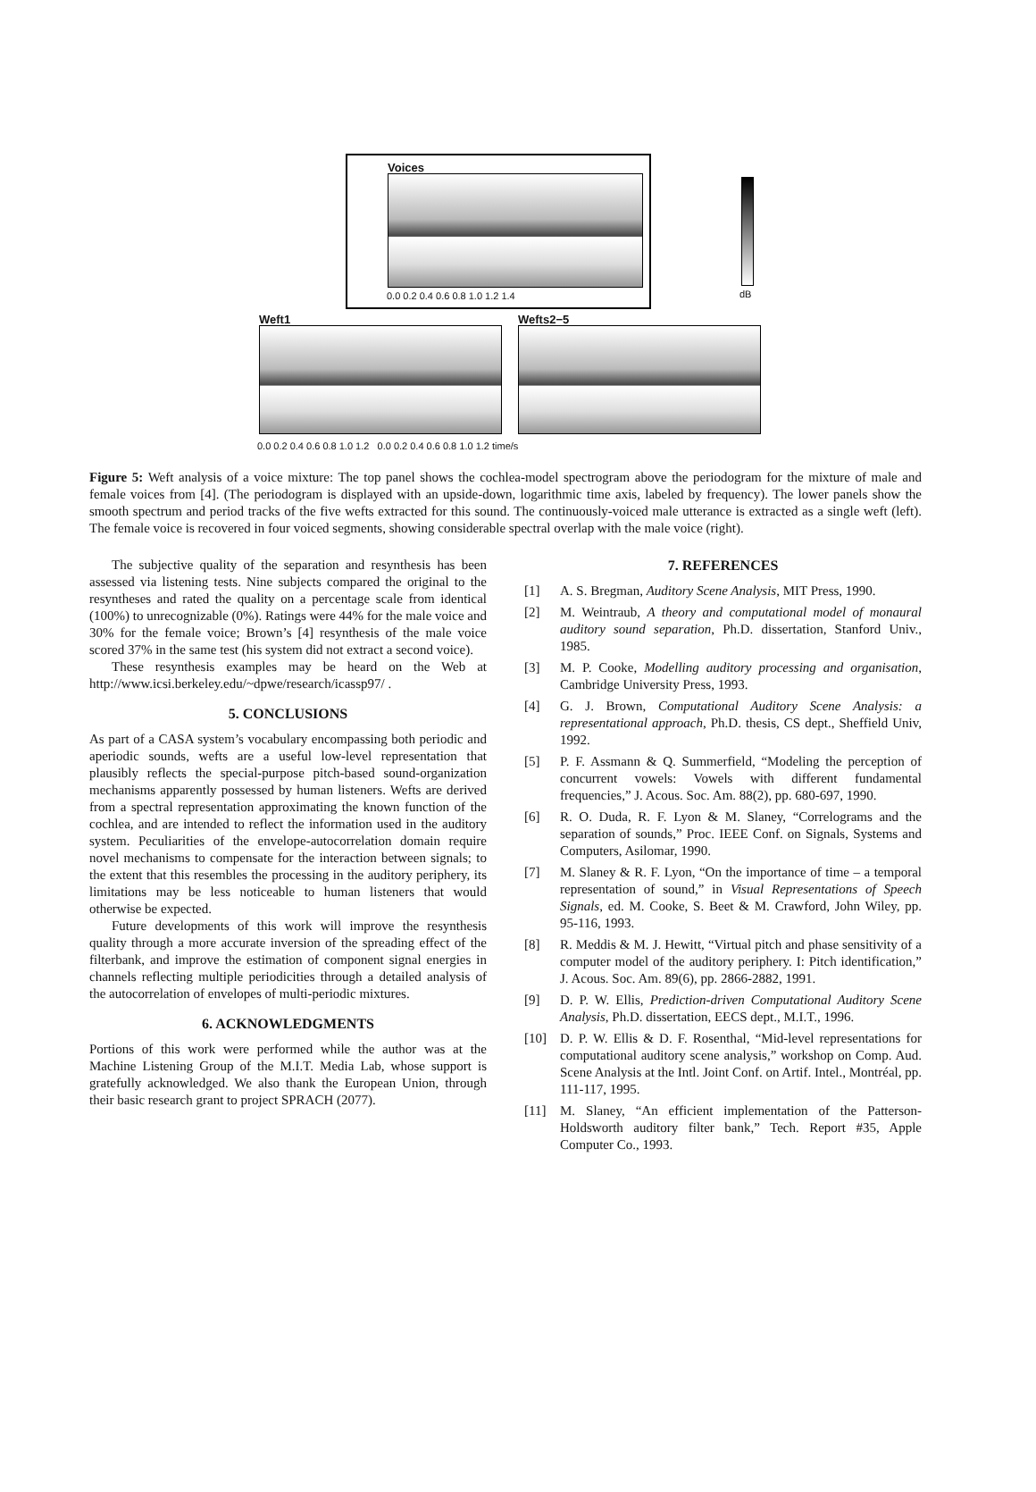Voices
0.0 0.2 0.4 0.6 0.8 1.0 1.2 1.4
dB
Weft1 Wefts2−5
0.0 0.2 0.4 0.6 0.8 1.0 1.2 0.0 0.2 0.4 0.6 0.8 1.0 1.2 time/s
Figure 5: Weft analysis of a voice mixture: The top panel shows the cochlea-model spectrogram above the periodogram for the mixture of male and female voices from [4]. (The periodogram is displayed with an upside-down, logarithmic time axis, labeled by frequency). The lower panels show the smooth spectrum and period tracks of the five wefts extracted for this sound. The continuously-voiced male utterance is extracted as a single weft (left). The female voice is recovered in four voiced segments, showing considerable spectral overlap with the male voice (right).
The subjective quality of the separation and resynthesis has been assessed via listening tests. Nine subjects compared the original to the resyntheses and rated the quality on a percentage scale from identical (100%) to unrecognizable (0%). Ratings were 44% for the male voice and 30% for the female voice; Brown’s [4] resynthesis of the male voice scored 37% in the same test (his system did not extract a second voice).
These resynthesis examples may be heard on the Web at http://www.icsi.berkeley.edu/~dpwe/research/icassp97/ .
5. CONCLUSIONS
As part of a CASA system’s vocabulary encompassing both periodic and aperiodic sounds, wefts are a useful low-level representation that plausibly reflects the special-purpose pitch-based sound-organization mechanisms apparently possessed by human listeners. Wefts are derived from a spectral representation approximating the known function of the cochlea, and are intended to reflect the information used in the auditory system. Peculiarities of the envelope-autocorrelation domain require novel mechanisms to compensate for the interaction between signals; to the extent that this resembles the processing in the auditory periphery, its limitations may be less noticeable to human listeners that would otherwise be expected.
Future developments of this work will improve the resynthesis quality through a more accurate inversion of the spreading effect of the filterbank, and improve the estimation of component signal energies in channels reflecting multiple periodicities through a detailed analysis of the autocorrelation of envelopes of multi-periodic mixtures.
6. ACKNOWLEDGMENTS
Portions of this work were performed while the author was at the Machine Listening Group of the M.I.T. Media Lab, whose support is gratefully acknowledged. We also thank the European Union, through their basic research grant to project SPRACH (2077).
7. REFERENCES
[1] A. S. Bregman, Auditory Scene Analysis, MIT Press, 1990.
[2] M. Weintraub, A theory and computational model of monaural auditory sound separation, Ph.D. dissertation, Stanford Univ., 1985.
[3] M. P. Cooke, Modelling auditory processing and organisation, Cambridge University Press, 1993.
[4] G. J. Brown, Computational Auditory Scene Analysis: a representational approach, Ph.D. thesis, CS dept., Sheffield Univ, 1992.
[5] P. F. Assmann & Q. Summerfield, “Modeling the perception of concurrent vowels: Vowels with different fundamental frequencies,” J. Acous. Soc. Am. 88(2), pp. 680-697, 1990.
[6] R. O. Duda, R. F. Lyon & M. Slaney, “Correlograms and the separation of sounds,” Proc. IEEE Conf. on Signals, Systems and Computers, Asilomar, 1990.
[7] M. Slaney & R. F. Lyon, “On the importance of time – a temporal representation of sound,” in Visual Representations of Speech Signals, ed. M. Cooke, S. Beet & M. Crawford, John Wiley, pp. 95-116, 1993.
[8] R. Meddis & M. J. Hewitt, “Virtual pitch and phase sensitivity of a computer model of the auditory periphery. I: Pitch identification,” J. Acous. Soc. Am. 89(6), pp. 2866-2882, 1991.
[9] D. P. W. Ellis, Prediction-driven Computational Auditory Scene Analysis, Ph.D. dissertation, EECS dept., M.I.T., 1996.
[10] D. P. W. Ellis & D. F. Rosenthal, “Mid-level representations for computational auditory scene analysis,” workshop on Comp. Aud. Scene Analysis at the Intl. Joint Conf. on Artif. Intel., Montréal, pp. 111-117, 1995.
[11] M. Slaney, “An efficient implementation of the Patterson-Holdsworth auditory filter bank,” Tech. Report #35, Apple Computer Co., 1993.